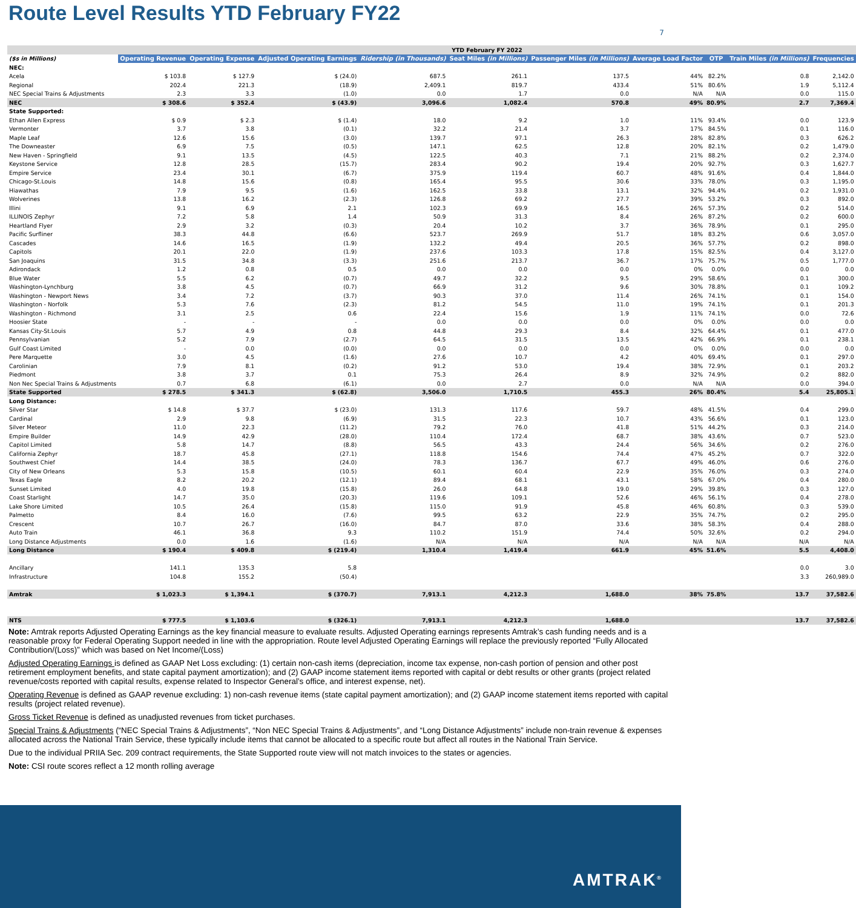Route Level Results YTD February FY22
7
| | YTD February FY 2022 | | | | | | | | | |
| --- | --- | --- | --- | --- | --- | --- | --- | --- | --- | --- |
| ($s in Millions) | Operating Revenue | Operating Expense | Adjusted Operating Earnings | Ridership (in Thousands) | Seat Miles (in Millions) | Passenger Miles (in Millions) | Average Load Factor | OTP | Train Miles (in Millions) | Frequencies |
| NEC: | | | | | | | | | | |
| Acela | $ 103.8 | $ 127.9 | $ (24.0) | 687.5 | 261.1 | 137.5 | 44% | 82.2% | 0.8 | 2,142.0 |
| Regional | 202.4 | 221.3 | (18.9) | 2,409.1 | 819.7 | 433.4 | 51% | 80.6% | 1.9 | 5,112.4 |
| NEC Special Trains & Adjustments | 2.3 | 3.3 | (1.0) | 0.0 | 1.7 | 0.0 | N/A | N/A | 0.0 | 115.0 |
| NEC | $ 308.6 | $ 352.4 | $ (43.9) | 3,096.6 | 1,082.4 | 570.8 | 49% | 80.9% | 2.7 | 7,369.4 |
| State Supported: | | | | | | | | | | |
| Ethan Allen Express | $ 0.9 | $ 2.3 | $ (1.4) | 18.0 | 9.2 | 1.0 | 11% | 93.4% | 0.0 | 123.9 |
| Vermonter | 3.7 | 3.8 | (0.1) | 32.2 | 21.4 | 3.7 | 17% | 84.5% | 0.1 | 116.0 |
| Maple Leaf | 12.6 | 15.6 | (3.0) | 139.7 | 97.1 | 26.3 | 28% | 82.8% | 0.3 | 626.2 |
| The Downeaster | 6.9 | 7.5 | (0.5) | 147.1 | 62.5 | 12.8 | 20% | 82.1% | 0.2 | 1,479.0 |
| New Haven - Springfield | 9.1 | 13.5 | (4.5) | 122.5 | 40.3 | 7.1 | 21% | 88.2% | 0.2 | 2,374.0 |
| Keystone Service | 12.8 | 28.5 | (15.7) | 283.4 | 90.2 | 19.4 | 20% | 92.7% | 0.3 | 1,627.7 |
| Empire Service | 23.4 | 30.1 | (6.7) | 375.9 | 119.4 | 60.7 | 48% | 91.6% | 0.4 | 1,844.0 |
| Chicago-St.Louis | 14.8 | 15.6 | (0.8) | 165.4 | 95.5 | 30.6 | 33% | 78.0% | 0.3 | 1,195.0 |
| Hiawathas | 7.9 | 9.5 | (1.6) | 162.5 | 33.8 | 13.1 | 32% | 94.4% | 0.2 | 1,931.0 |
| Wolverines | 13.8 | 16.2 | (2.3) | 126.8 | 69.2 | 27.7 | 39% | 53.2% | 0.3 | 892.0 |
| Illini | 9.1 | 6.9 | 2.1 | 102.3 | 69.9 | 16.5 | 26% | 57.3% | 0.2 | 514.0 |
| ILLINOIS Zephyr | 7.2 | 5.8 | 1.4 | 50.9 | 31.3 | 8.4 | 26% | 87.2% | 0.2 | 600.0 |
| Heartland Flyer | 2.9 | 3.2 | (0.3) | 20.4 | 10.2 | 3.7 | 36% | 78.9% | 0.1 | 295.0 |
| Pacific Surfliner | 38.3 | 44.8 | (6.6) | 523.7 | 269.9 | 51.7 | 18% | 83.2% | 0.6 | 3,057.0 |
| Cascades | 14.6 | 16.5 | (1.9) | 132.2 | 49.4 | 20.5 | 36% | 57.7% | 0.2 | 898.0 |
| Capitols | 20.1 | 22.0 | (1.9) | 237.6 | 103.3 | 17.8 | 15% | 82.5% | 0.4 | 3,127.0 |
| San Joaquins | 31.5 | 34.8 | (3.3) | 251.6 | 213.7 | 36.7 | 17% | 75.7% | 0.5 | 1,777.0 |
| Adirondack | 1.2 | 0.8 | 0.5 | 0.0 | 0.0 | 0.0 | 0% | 0.0% | 0.0 | 0.0 |
| Blue Water | 5.5 | 6.2 | (0.7) | 49.7 | 32.2 | 9.5 | 29% | 58.6% | 0.1 | 300.0 |
| Washington-Lynchburg | 3.8 | 4.5 | (0.7) | 66.9 | 31.2 | 9.6 | 30% | 78.8% | 0.1 | 109.2 |
| Washington - Newport News | 3.4 | 7.2 | (3.7) | 90.3 | 37.0 | 11.4 | 26% | 74.1% | 0.1 | 154.0 |
| Washington - Norfolk | 5.3 | 7.6 | (2.3) | 81.2 | 54.5 | 11.0 | 19% | 74.1% | 0.1 | 201.3 |
| Washington - Richmond | 3.1 | 2.5 | 0.6 | 22.4 | 15.6 | 1.9 | 11% | 74.1% | 0.0 | 72.6 |
| Hoosier State | - | - | - | 0.0 | 0.0 | 0.0 | 0% | 0.0% | 0.0 | 0.0 |
| Kansas City-St.Louis | 5.7 | 4.9 | 0.8 | 44.8 | 29.3 | 8.4 | 32% | 64.4% | 0.1 | 477.0 |
| Pennsylvanian | 5.2 | 7.9 | (2.7) | 64.5 | 31.5 | 13.5 | 42% | 66.9% | 0.1 | 238.1 |
| Gulf Coast Limited | - | 0.0 | (0.0) | 0.0 | 0.0 | 0.0 | 0% | 0.0% | 0.0 | 0.0 |
| Pere Marquette | 3.0 | 4.5 | (1.6) | 27.6 | 10.7 | 4.2 | 40% | 69.4% | 0.1 | 297.0 |
| Carolinian | 7.9 | 8.1 | (0.2) | 91.2 | 53.0 | 19.4 | 38% | 72.9% | 0.1 | 203.2 |
| Piedmont | 3.8 | 3.7 | 0.1 | 75.3 | 26.4 | 8.9 | 32% | 74.9% | 0.2 | 882.0 |
| Non Nec Special Trains & Adjustments | 0.7 | 6.8 | (6.1) | 0.0 | 2.7 | 0.0 | N/A | N/A | 0.0 | 394.0 |
| State Supported | $ 278.5 | $ 341.3 | $ (62.8) | 3,506.0 | 1,710.5 | 455.3 | 26% | 80.4% | 5.4 | 25,805.1 |
| Long Distance: | | | | | | | | | | |
| Silver Star | $ 14.8 | $ 37.7 | $ (23.0) | 131.3 | 117.6 | 59.7 | 48% | 41.5% | 0.4 | 299.0 |
| Cardinal | 2.9 | 9.8 | (6.9) | 31.5 | 22.3 | 10.7 | 43% | 56.6% | 0.1 | 123.0 |
| Silver Meteor | 11.0 | 22.3 | (11.2) | 79.2 | 76.0 | 41.8 | 51% | 44.2% | 0.3 | 214.0 |
| Empire Builder | 14.9 | 42.9 | (28.0) | 110.4 | 172.4 | 68.7 | 38% | 43.6% | 0.7 | 523.0 |
| Capitol Limited | 5.8 | 14.7 | (8.8) | 56.5 | 43.3 | 24.4 | 56% | 34.6% | 0.2 | 276.0 |
| California Zephyr | 18.7 | 45.8 | (27.1) | 118.8 | 154.6 | 74.4 | 47% | 45.2% | 0.7 | 322.0 |
| Southwest Chief | 14.4 | 38.5 | (24.0) | 78.3 | 136.7 | 67.7 | 49% | 46.0% | 0.6 | 276.0 |
| City of New Orleans | 5.3 | 15.8 | (10.5) | 60.1 | 60.4 | 22.9 | 35% | 76.0% | 0.3 | 274.0 |
| Texas Eagle | 8.2 | 20.2 | (12.1) | 89.4 | 68.1 | 43.1 | 58% | 67.0% | 0.4 | 280.0 |
| Sunset Limited | 4.0 | 19.8 | (15.8) | 26.0 | 64.8 | 19.0 | 29% | 39.8% | 0.3 | 127.0 |
| Coast Starlight | 14.7 | 35.0 | (20.3) | 119.6 | 109.1 | 52.6 | 46% | 56.1% | 0.4 | 278.0 |
| Lake Shore Limited | 10.5 | 26.4 | (15.8) | 115.0 | 91.9 | 45.8 | 46% | 60.8% | 0.3 | 539.0 |
| Palmetto | 8.4 | 16.0 | (7.6) | 99.5 | 63.2 | 22.9 | 35% | 74.7% | 0.2 | 295.0 |
| Crescent | 10.7 | 26.7 | (16.0) | 84.7 | 87.0 | 33.6 | 38% | 58.3% | 0.4 | 288.0 |
| Auto Train | 46.1 | 36.8 | 9.3 | 110.2 | 151.9 | 74.4 | 50% | 32.6% | 0.2 | 294.0 |
| Long Distance Adjustments | 0.0 | 1.6 | (1.6) | N/A | N/A | N/A | N/A | N/A | N/A | N/A |
| Long Distance | $ 190.4 | $ 409.8 | $ (219.4) | 1,310.4 | 1,419.4 | 661.9 | 45% | 51.6% | 5.5 | 4,408.0 |
| Ancillary | 141.1 | 135.3 | 5.8 | | | | | | 0.0 | 3.0 |
| Infrastructure | 104.8 | 155.2 | (50.4) | | | | | | 3.3 | 260,989.0 |
| Amtrak | $ 1,023.3 | $ 1,394.1 | $ (370.7) | 7,913.1 | 4,212.3 | 1,688.0 | 38% | 75.8% | 13.7 | 37,582.6 |
| NTS | $ 777.5 | $ 1,103.6 | $ (326.1) | 7,913.1 | 4,212.3 | 1,688.0 | | | 13.7 | 37,582.6 |
Note: Amtrak reports Adjusted Operating Earnings as the key financial measure to evaluate results. Adjusted Operating earnings represents Amtrak’s cash funding needs and is a reasonable proxy for Federal Operating Support needed in line with the appropriation. Route level Adjusted Operating Earnings will replace the previously reported “Fully Allocated Contribution/(Loss)” which was based on Net Income/(Loss)
Adjusted Operating Earnings is defined as GAAP Net Loss excluding: (1) certain non-cash items (depreciation, income tax expense, non-cash portion of pension and other post retirement employment benefits, and state capital payment amortization); and (2) GAAP income statement items reported with capital or debt results or other grants (project related revenue/costs reported with capital results, expense related to Inspector General’s office, and interest expense, net).
Operating Revenue is defined as GAAP revenue excluding: 1) non-cash revenue items (state capital payment amortization); and (2) GAAP income statement items reported with capital results (project related revenue).
Gross Ticket Revenue is defined as unadjusted revenues from ticket purchases.
Special Trains & Adjustments (“NEC Special Trains & Adjustments”, “Non NEC Special Trains & Adjustments”, and “Long Distance Adjustments” include non-train revenue & expenses allocated across the National Train Service, these typically include items that cannot be allocated to a specific route but affect all routes in the National Train Service.
Due to the individual PRIIA Sec. 209 contract requirements, the State Supported route view will not match invoices to the states or agencies.
Note: CSI route scores reflect a 12 month rolling average
AMTRAK<sup>®</sup>